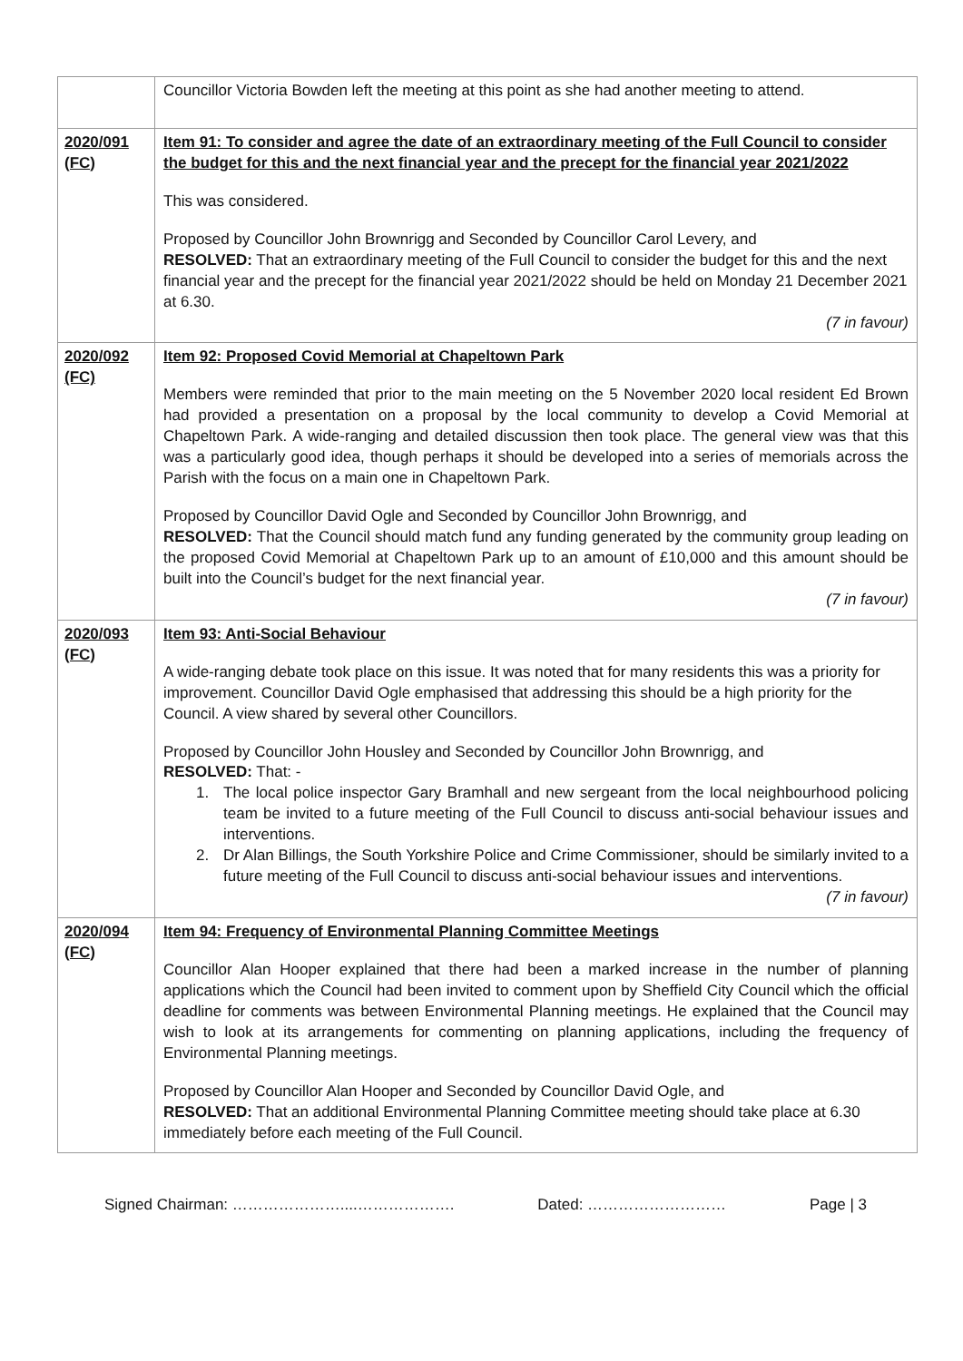| | Councillor Victoria Bowden left the meeting at this point as she had another meeting to attend. |
| 2020/091 (FC) | Item 91: To consider and agree the date of an extraordinary meeting of the Full Council to consider the budget for this and the next financial year and the precept for the financial year 2021/2022 This was considered. Proposed by Councillor John Brownrigg and Seconded by Councillor Carol Levery, and RESOLVED: That an extraordinary meeting of the Full Council to consider the budget for this and the next financial year and the precept for the financial year 2021/2022 should be held on Monday 21 December 2021 at 6.30. (7 in favour) |
| 2020/092 (FC) | Item 92: Proposed Covid Memorial at Chapeltown Park Members were reminded that prior to the main meeting on the 5 November 2020 local resident Ed Brown had provided a presentation on a proposal by the local community to develop a Covid Memorial at Chapeltown Park. A wide-ranging and detailed discussion then took place. The general view was that this was a particularly good idea, though perhaps it should be developed into a series of memorials across the Parish with the focus on a main one in Chapeltown Park. Proposed by Councillor David Ogle and Seconded by Councillor John Brownrigg, and RESOLVED: That the Council should match fund any funding generated by the community group leading on the proposed Covid Memorial at Chapeltown Park up to an amount of £10,000 and this amount should be built into the Council’s budget for the next financial year. (7 in favour) |
| 2020/093 (FC) | Item 93: Anti-Social Behaviour A wide-ranging debate took place on this issue. It was noted that for many residents this was a priority for improvement. Councillor David Ogle emphasised that addressing this should be a high priority for the Council. A view shared by several other Councillors. Proposed by Councillor John Housley and Seconded by Councillor John Brownrigg, and RESOLVED: That: - 1. The local police inspector Gary Bramhall and new sergeant from the local neighbourhood policing team be invited to a future meeting of the Full Council to discuss anti-social behaviour issues and interventions. 2. Dr Alan Billings, the South Yorkshire Police and Crime Commissioner, should be similarly invited to a future meeting of the Full Council to discuss anti-social behaviour issues and interventions. (7 in favour) |
| 2020/094 (FC) | Item 94: Frequency of Environmental Planning Committee Meetings Councillor Alan Hooper explained that there had been a marked increase in the number of planning applications which the Council had been invited to comment upon by Sheffield City Council which the official deadline for comments was between Environmental Planning meetings. He explained that the Council may wish to look at its arrangements for commenting on planning applications, including the frequency of Environmental Planning meetings. Proposed by Councillor Alan Hooper and Seconded by Councillor David Ogle, and RESOLVED: That an additional Environmental Planning Committee meeting should take place at 6.30 immediately before each meeting of the Full Council. |
Signed Chairman: …………………....………………. Dated: ……………………… Page | 3